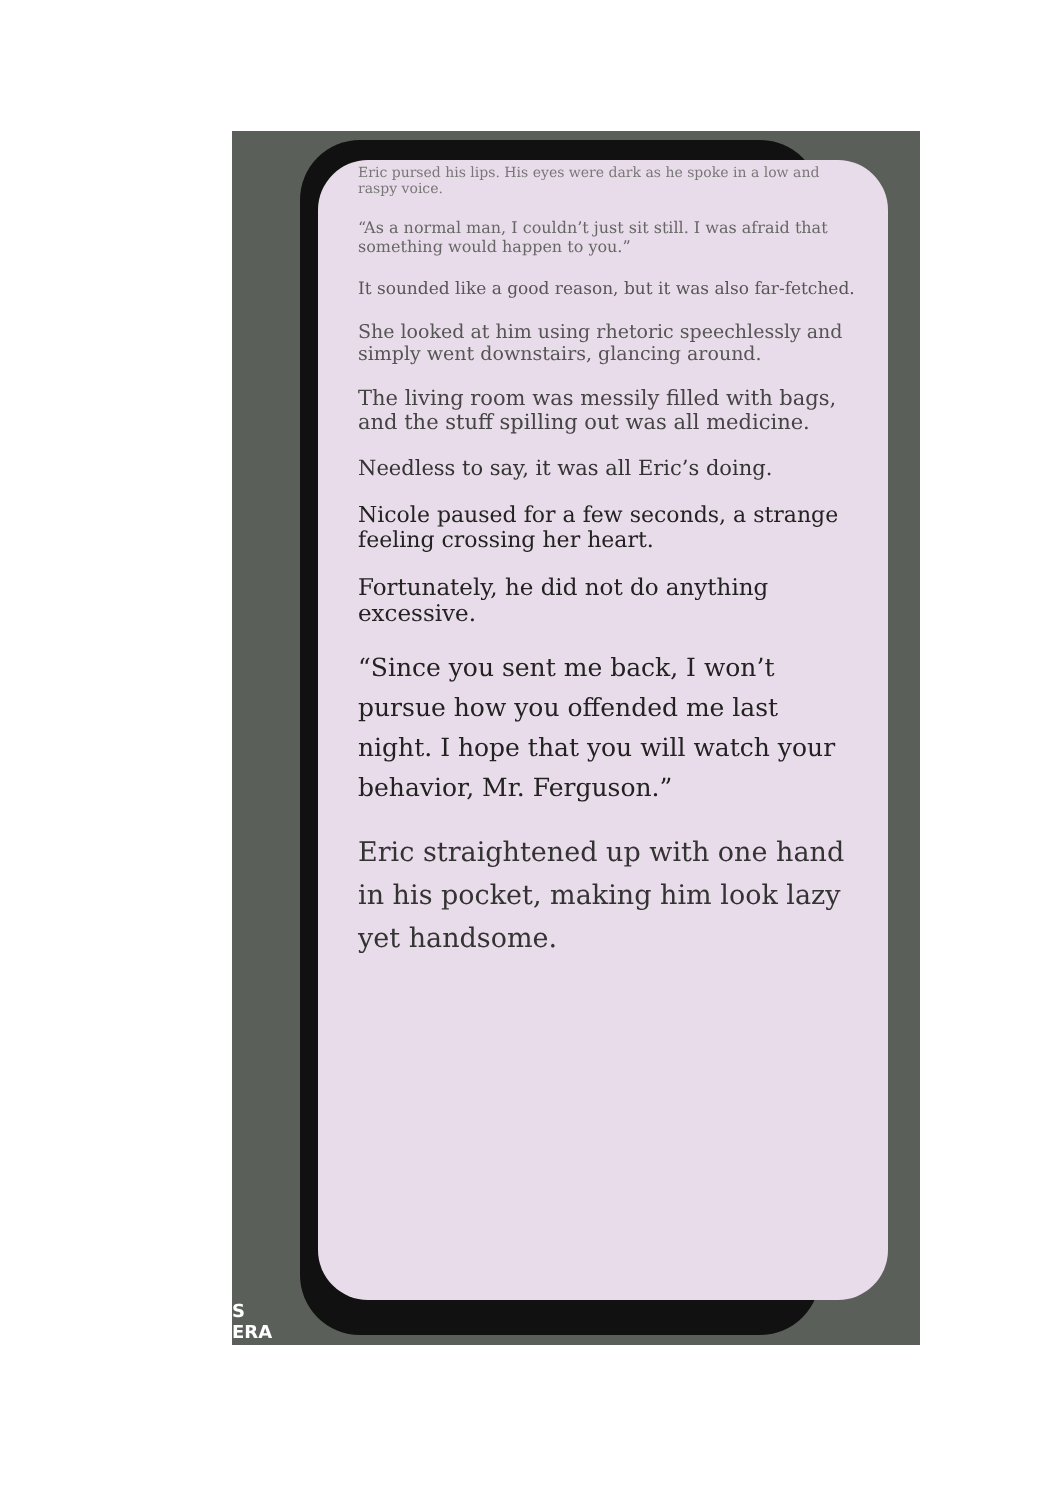S
ERA
Eric pursed his lips. His eyes were dark as he spoke in a low and raspy voice.
“As a normal man, I couldn’t just sit still. I was afraid that something would happen to you.”
It sounded like a good reason, but it was also far-fetched.
She looked at him using rhetoric speechlessly and simply went downstairs, glancing around.
The living room was messily filled with bags, and the stuff spilling out was all medicine.
Needless to say, it was all Eric’s doing.
Nicole paused for a few seconds, a strange feeling crossing her heart.
Fortunately, he did not do anything excessive.
“Since you sent me back, I won’t pursue how you offended me last night. I hope that you will watch your behavior, Mr. Ferguson.”
Eric straightened up with one hand in his pocket, making him look lazy yet handsome.